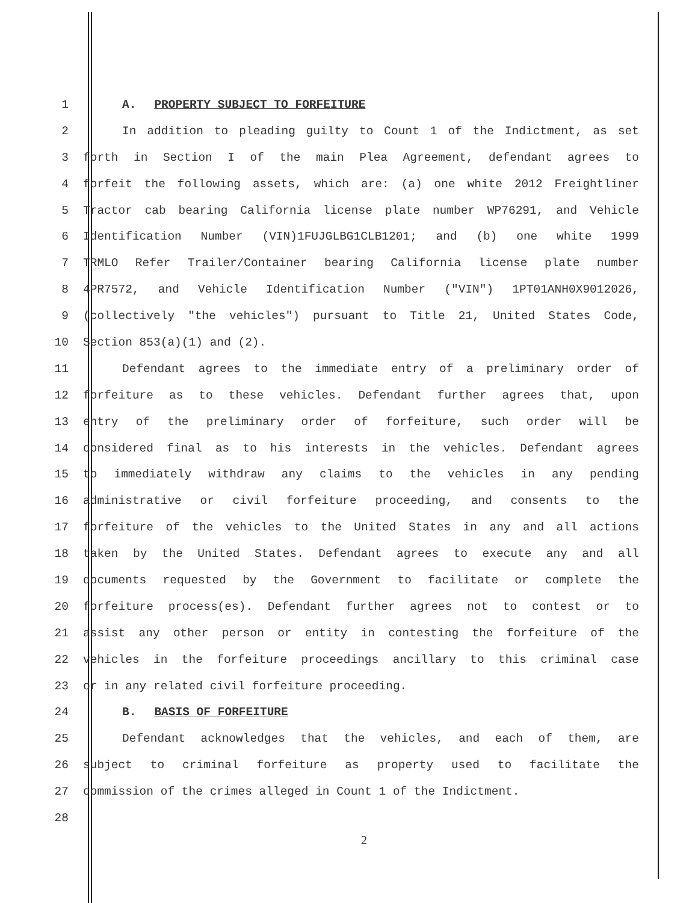1 A. PROPERTY SUBJECT TO FORFEITURE
2 In addition to pleading guilty to Count 1 of the Indictment, as set
3 forth in Section I of the main Plea Agreement, defendant agrees to
4 forfeit the following assets, which are: (a) one white 2012 Freightliner
5 Tractor cab bearing California license plate number WP76291, and Vehicle
6 Identification Number (VIN)1FUJGLBG1CLB1201; and (b) one white 1999
7 TRMLO Refer Trailer/Container bearing California license plate number
8 4PR7572, and Vehicle Identification Number ("VIN") 1PT01ANH0X9012026,
9 (collectively "the vehicles") pursuant to Title 21, United States Code,
10 Section 853(a)(1) and (2).
11 Defendant agrees to the immediate entry of a preliminary order of
12 forfeiture as to these vehicles. Defendant further agrees that, upon
13 entry of the preliminary order of forfeiture, such order will be
14 considered final as to his interests in the vehicles. Defendant agrees
15 to immediately withdraw any claims to the vehicles in any pending
16 administrative or civil forfeiture proceeding, and consents to the
17 forfeiture of the vehicles to the United States in any and all actions
18 taken by the United States. Defendant agrees to execute any and all
19 documents requested by the Government to facilitate or complete the
20 forfeiture process(es). Defendant further agrees not to contest or to
21 assist any other person or entity in contesting the forfeiture of the
22 vehicles in the forfeiture proceedings ancillary to this criminal case
23 or in any related civil forfeiture proceeding.
24 B. BASIS OF FORFEITURE
25 Defendant acknowledges that the vehicles, and each of them, are
26 subject to criminal forfeiture as property used to facilitate the
27 commission of the crimes alleged in Count 1 of the Indictment.
28
2